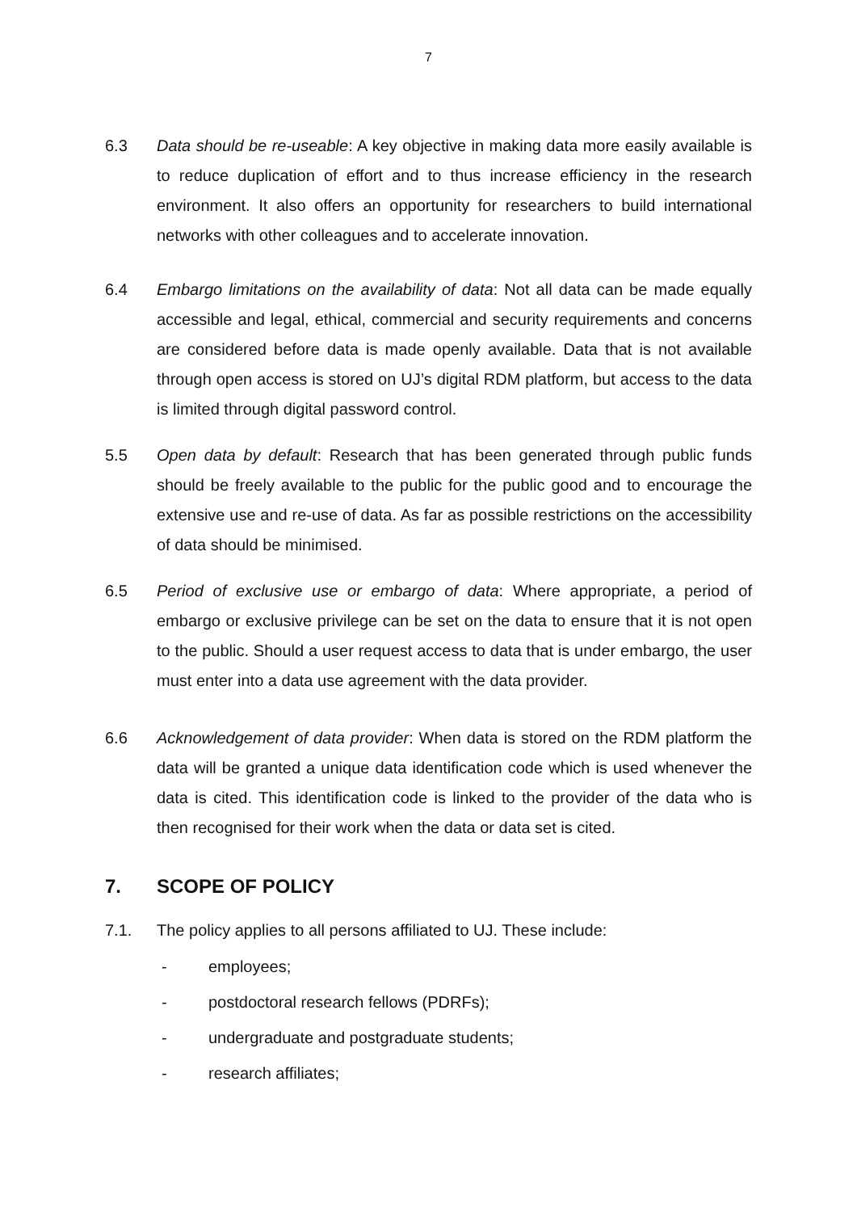7
6.3 Data should be re-useable: A key objective in making data more easily available is to reduce duplication of effort and to thus increase efficiency in the research environment. It also offers an opportunity for researchers to build international networks with other colleagues and to accelerate innovation.
6.4 Embargo limitations on the availability of data: Not all data can be made equally accessible and legal, ethical, commercial and security requirements and concerns are considered before data is made openly available. Data that is not available through open access is stored on UJ’s digital RDM platform, but access to the data is limited through digital password control.
5.5 Open data by default: Research that has been generated through public funds should be freely available to the public for the public good and to encourage the extensive use and re-use of data. As far as possible restrictions on the accessibility of data should be minimised.
6.5 Period of exclusive use or embargo of data: Where appropriate, a period of embargo or exclusive privilege can be set on the data to ensure that it is not open to the public. Should a user request access to data that is under embargo, the user must enter into a data use agreement with the data provider.
6.6 Acknowledgement of data provider: When data is stored on the RDM platform the data will be granted a unique data identification code which is used whenever the data is cited. This identification code is linked to the provider of the data who is then recognised for their work when the data or data set is cited.
7. SCOPE OF POLICY
7.1. The policy applies to all persons affiliated to UJ. These include:
- employees;
- postdoctoral research fellows (PDRFs);
- undergraduate and postgraduate students;
- research affiliates;